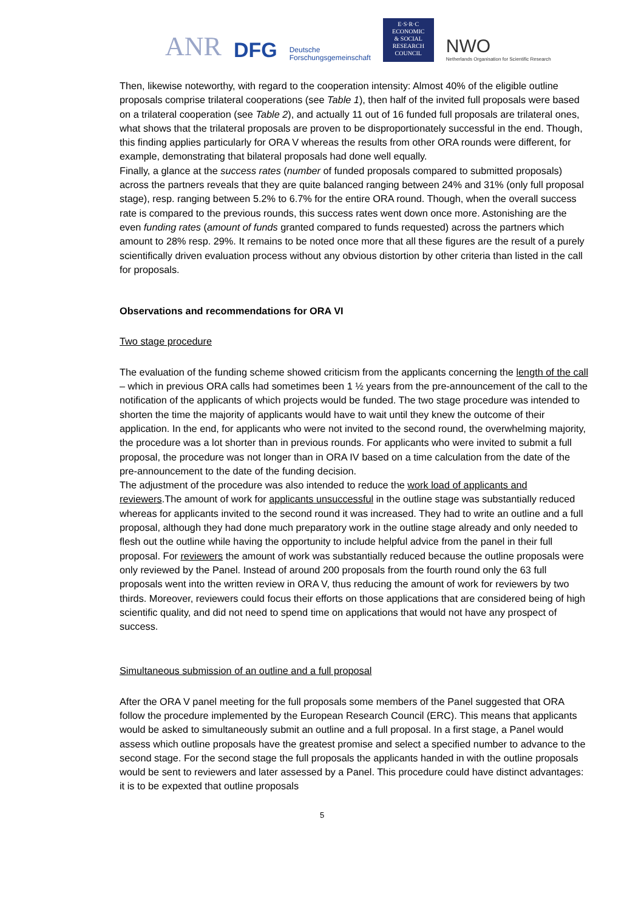ANR DFG Deutsche
Forschungsgemeinschaft
E·S·R·C
ECONOMIC
& SOCIAL
RESEARCH
COUNCIL
NWO
Netherlands Organisation for Scientific Research
Then, likewise noteworthy, with regard to the cooperation intensity: Almost 40% of the eligible outline proposals comprise trilateral cooperations (see Table 1), then half of the invited full proposals were based on a trilateral cooperation (see Table 2), and actually 11 out of 16 funded full proposals are trilateral ones, what shows that the trilateral proposals are proven to be disproportionately successful in the end. Though, this finding applies particularly for ORA V whereas the results from other ORA rounds were different, for example, demonstrating that bilateral proposals had done well equally.
Finally, a glance at the success rates (number of funded proposals compared to submitted proposals) across the partners reveals that they are quite balanced ranging between 24% and 31% (only full proposal stage), resp. ranging between 5.2% to 6.7% for the entire ORA round. Though, when the overall success rate is compared to the previous rounds, this success rates went down once more. Astonishing are the even funding rates (amount of funds granted compared to funds requested) across the partners which amount to 28% resp. 29%. It remains to be noted once more that all these figures are the result of a purely scientifically driven evaluation process without any obvious distortion by other criteria than listed in the call for proposals.
Observations and recommendations for ORA VI
Two stage procedure
The evaluation of the funding scheme showed criticism from the applicants concerning the length of the call – which in previous ORA calls had sometimes been 1 ½ years from the pre-announcement of the call to the notification of the applicants of which projects would be funded. The two stage procedure was intended to shorten the time the majority of applicants would have to wait until they knew the outcome of their application. In the end, for applicants who were not invited to the second round, the overwhelming majority, the procedure was a lot shorter than in previous rounds. For applicants who were invited to submit a full proposal, the procedure was not longer than in ORA IV based on a time calculation from the date of the pre-announcement to the date of the funding decision.
The adjustment of the procedure was also intended to reduce the work load of applicants and reviewers.The amount of work for applicants unsuccessful in the outline stage was substantially reduced whereas for applicants invited to the second round it was increased. They had to write an outline and a full proposal, although they had done much preparatory work in the outline stage already and only needed to flesh out the outline while having the opportunity to include helpful advice from the panel in their full proposal. For reviewers the amount of work was substantially reduced because the outline proposals were only reviewed by the Panel. Instead of around 200 proposals from the fourth round only the 63 full proposals went into the written review in ORA V, thus reducing the amount of work for reviewers by two thirds. Moreover, reviewers could focus their efforts on those applications that are considered being of high scientific quality, and did not need to spend time on applications that would not have any prospect of success.
Simultaneous submission of an outline and a full proposal
After the ORA V panel meeting for the full proposals some members of the Panel suggested that ORA follow the procedure implemented by the European Research Council (ERC). This means that applicants would be asked to simultaneously submit an outline and a full proposal. In a first stage, a Panel would assess which outline proposals have the greatest promise and select a specified number to advance to the second stage. For the second stage the full proposals the applicants handed in with the outline proposals would be sent to reviewers and later assessed by a Panel. This procedure could have distinct advantages: it is to be expexted that outline proposals
5